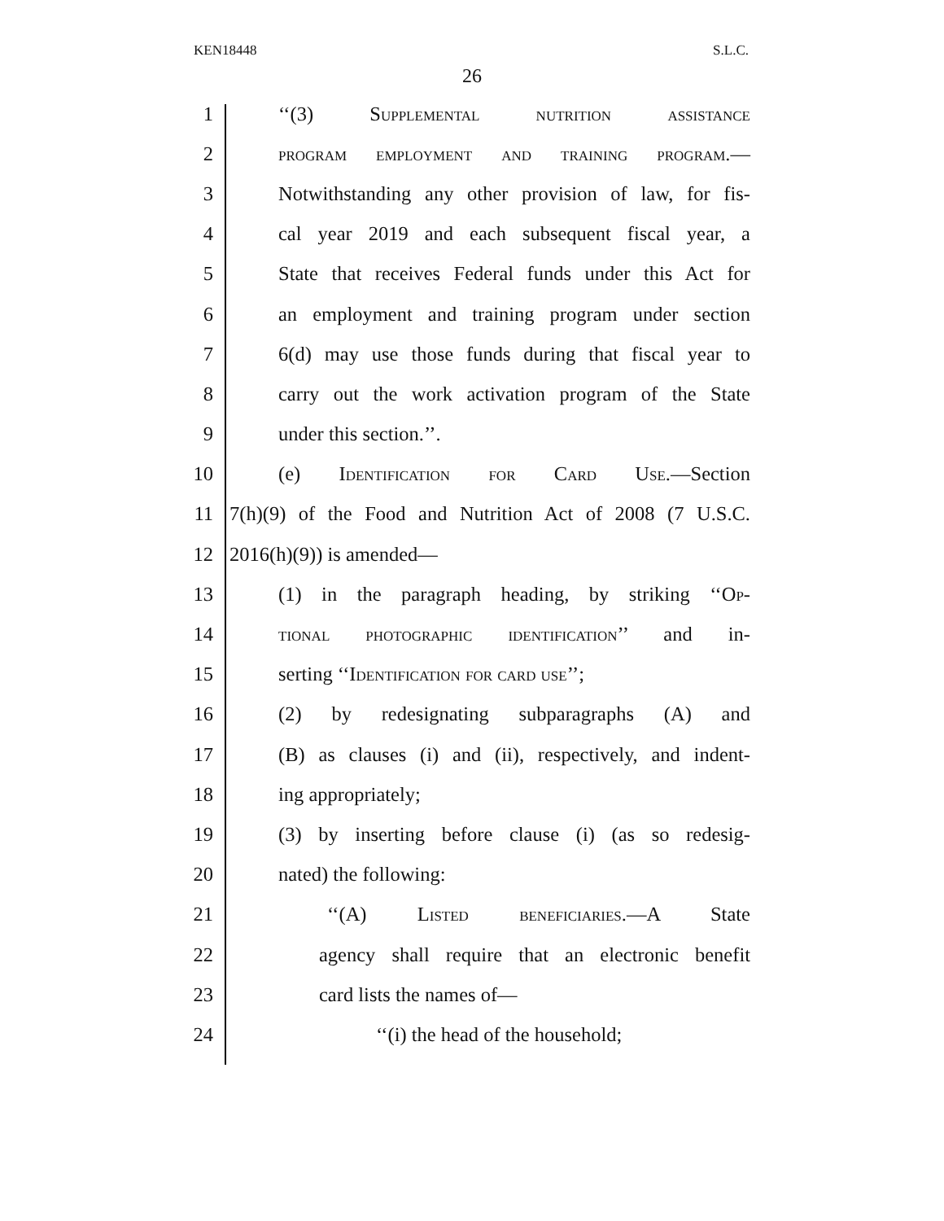KEN18448 S.L.C.
26
1 ‘‘(3) Supplemental nutrition assistance
2 program employment and training program.—
3 Notwithstanding any other provision of law, for fis-
4 cal year 2019 and each subsequent fiscal year, a
5 State that receives Federal funds under this Act for
6 an employment and training program under section
7 6(d) may use those funds during that fiscal year to
8 carry out the work activation program of the State
9 under this section.’’.
10 (e) Identification for Card Use.—Section
11 7(h)(9) of the Food and Nutrition Act of 2008 (7 U.S.C.
12 2016(h)(9)) is amended—
13 (1) in the paragraph heading, by striking ‘‘Op-
14 tional photographic identification’’ and in-
15 serting ‘‘Identification for card use’’;
16 (2) by redesignating subparagraphs (A) and
17 (B) as clauses (i) and (ii), respectively, and indent-
18 ing appropriately;
19 (3) by inserting before clause (i) (as so redesig-
20 nated) the following:
21 ‘‘(A) Listed beneficiaries.—A State
22 agency shall require that an electronic benefit
23 card lists the names of—
24 ‘‘(i) the head of the household;